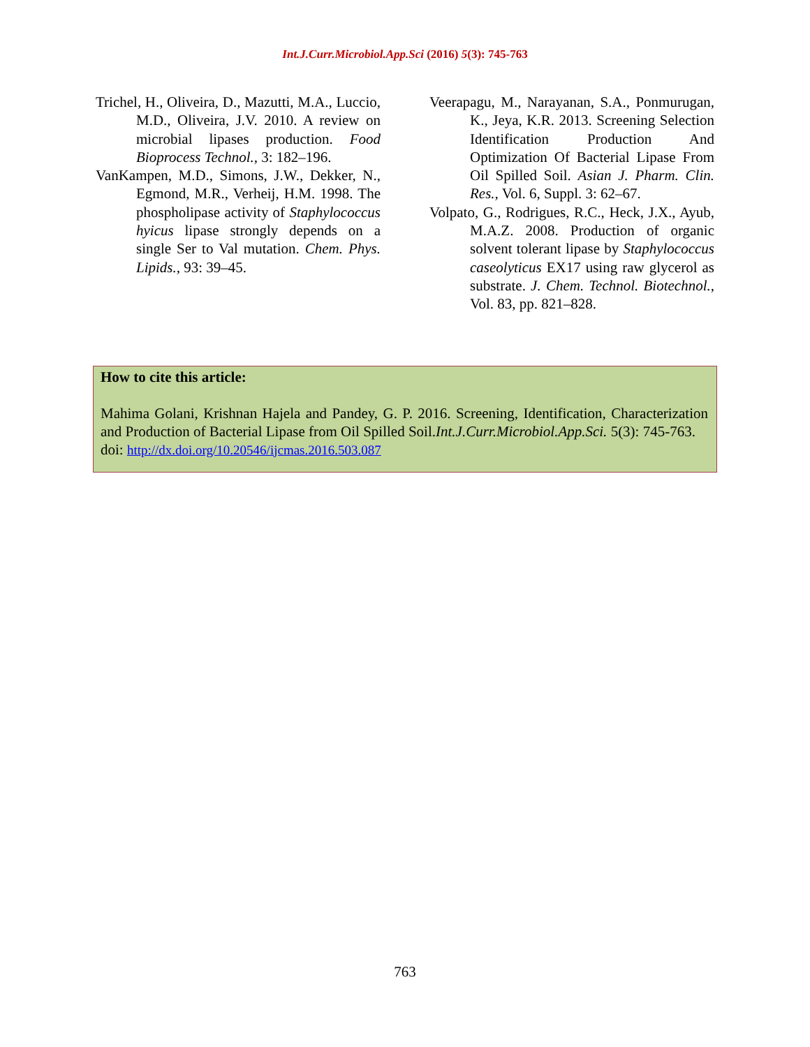Int.J.Curr.Microbiol.App.Sci (2016) 5(3): 745-763
Trichel, H., Oliveira, D., Mazutti, M.A., Luccio, M.D., Oliveira, J.V. 2010. A review on microbial lipases production. Food Bioprocess Technol., 3: 182–196.
VanKampen, M.D., Simons, J.W., Dekker, N., Egmond, M.R., Verheij, H.M. 1998. The phospholipase activity of Staphylococcus hyicus lipase strongly depends on a single Ser to Val mutation. Chem. Phys. Lipids., 93: 39–45.
Veerapagu, M., Narayanan, S.A., Ponmurugan, K., Jeya, K.R. 2013. Screening Selection Identification Production And Optimization Of Bacterial Lipase From Oil Spilled Soil. Asian J. Pharm. Clin. Res., Vol. 6, Suppl. 3: 62–67.
Volpato, G., Rodrigues, R.C., Heck, J.X., Ayub, M.A.Z. 2008. Production of organic solvent tolerant lipase by Staphylococcus caseolyticus EX17 using raw glycerol as substrate. J. Chem. Technol. Biotechnol., Vol. 83, pp. 821–828.
How to cite this article:
Mahima Golani, Krishnan Hajela and Pandey, G. P. 2016. Screening, Identification, Characterization and Production of Bacterial Lipase from Oil Spilled Soil.Int.J.Curr.Microbiol.App.Sci. 5(3): 745-763.
doi: http://dx.doi.org/10.20546/ijcmas.2016.503.087
763